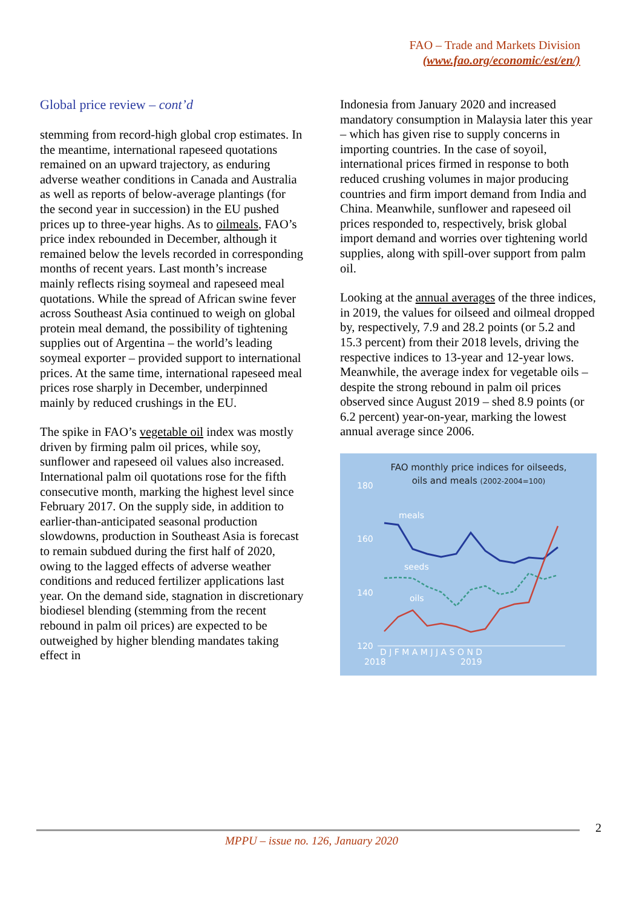FAO – Trade and Markets Division
(www.fao.org/economic/est/en/)
Global price review – cont’d
stemming from record-high global crop estimates. In the meantime, international rapeseed quotations remained on an upward trajectory, as enduring adverse weather conditions in Canada and Australia as well as reports of below-average plantings (for the second year in succession) in the EU pushed prices up to three-year highs. As to oilmeals, FAO’s price index rebounded in December, although it remained below the levels recorded in corresponding months of recent years. Last month’s increase mainly reflects rising soymeal and rapeseed meal quotations. While the spread of African swine fever across Southeast Asia continued to weigh on global protein meal demand, the possibility of tightening supplies out of Argentina – the world’s leading soymeal exporter – provided support to international prices. At the same time, international rapeseed meal prices rose sharply in December, underpinned mainly by reduced crushings in the EU.
The spike in FAO’s vegetable oil index was mostly driven by firming palm oil prices, while soy, sunflower and rapeseed oil values also increased. International palm oil quotations rose for the fifth consecutive month, marking the highest level since February 2017. On the supply side, in addition to earlier-than-anticipated seasonal production slowdowns, production in Southeast Asia is forecast to remain subdued during the first half of 2020, owing to the lagged effects of adverse weather conditions and reduced fertilizer applications last year. On the demand side, stagnation in discretionary biodiesel blending (stemming from the recent rebound in palm oil prices) are expected to be outweighed by higher blending mandates taking effect in
Indonesia from January 2020 and increased mandatory consumption in Malaysia later this year – which has given rise to supply concerns in importing countries. In the case of soyoil, international prices firmed in response to both reduced crushing volumes in major producing countries and firm import demand from India and China. Meanwhile, sunflower and rapeseed oil prices responded to, respectively, brisk global import demand and worries over tightening world supplies, along with spill-over support from palm oil.
Looking at the annual averages of the three indices, in 2019, the values for oilseed and oilmeal dropped by, respectively, 7.9 and 28.2 points (or 5.2 and 15.3 percent) from their 2018 levels, driving the respective indices to 13-year and 12-year lows. Meanwhile, the average index for vegetable oils – despite the strong rebound in palm oil prices observed since August 2019 – shed 8.9 points (or 6.2 percent) year-on-year, marking the lowest annual average since 2006.
FAO monthly price indices for oilseeds,
oils and meals (2002-2004=100)
180
160
140
120
meals
seeds
oils
D J F M A M J J A S O N D
2018
2019
2
MPPU – issue no. 126, January 2020